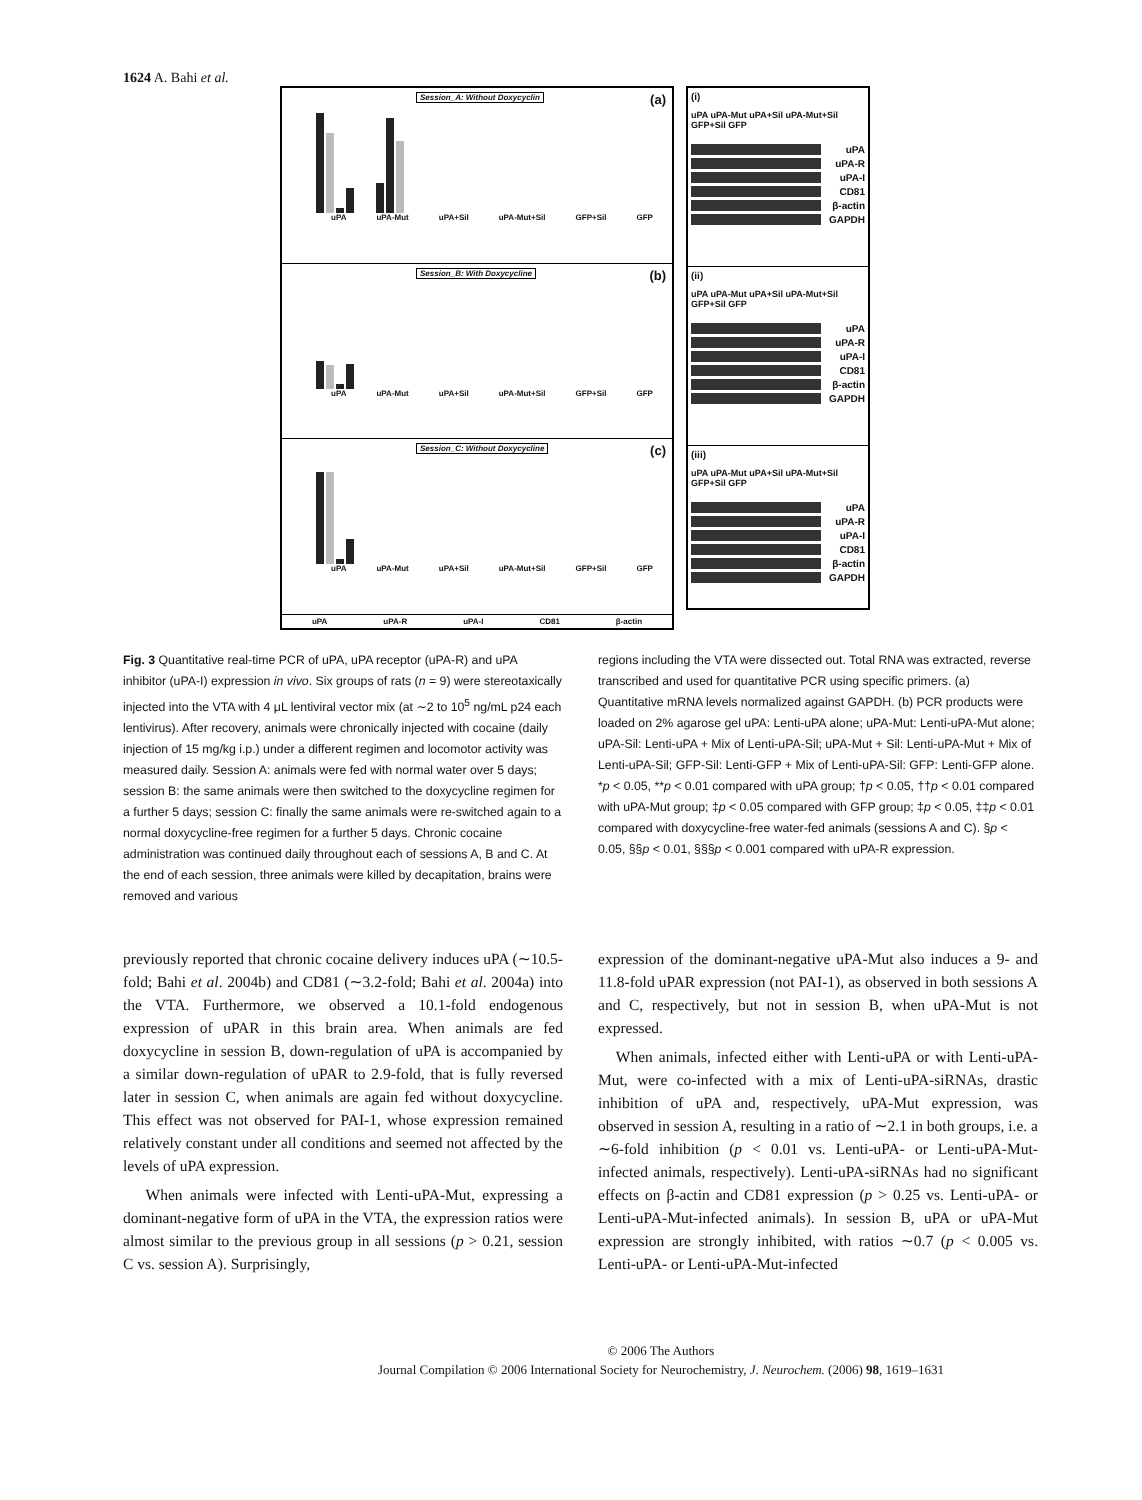1624 A. Bahi et al.
Session_A: Without Doxycyclin (a)
uPA uPA-Mut uPA+Sil uPA-Mut+Sil GFP+Sil GFP
Session_B: With Doxycycline (b)
uPA uPA-Mut uPA+Sil uPA-Mut+Sil GFP+Sil GFP
Session_C: Without Doxycycline (c)
uPA uPA-Mut uPA+Sil uPA-Mut+Sil GFP+Sil GFP
uPA uPA-R uPA-I CD81 β-actin
(i)
uPA uPA-Mut uPA+Sil uPA-Mut+Sil GFP+Sil GFP
uPA
uPA-R
uPA-I
CD81
β-actin
GAPDH
(ii)
uPA uPA-Mut uPA+Sil uPA-Mut+Sil GFP+Sil GFP
uPA
uPA-R
uPA-I
CD81
β-actin
GAPDH
(iii)
uPA uPA-Mut uPA+Sil uPA-Mut+Sil GFP+Sil GFP
uPA
uPA-R
uPA-I
CD81
β-actin
GAPDH
Fig. 3 Quantitative real-time PCR of uPA, uPA receptor (uPA-R) and uPA inhibitor (uPA-I) expression in vivo. Six groups of rats (n = 9) were stereotaxically injected into the VTA with 4 μL lentiviral vector mix (at ∼2 to 10<sup>5</sup> ng/mL p24 each lentivirus). After recovery, animals were chronically injected with cocaine (daily injection of 15 mg/kg i.p.) under a different regimen and locomotor activity was measured daily. Session A: animals were fed with normal water over 5 days; session B: the same animals were then switched to the doxycycline regimen for a further 5 days; session C: finally the same animals were re-switched again to a normal doxycycline-free regimen for a further 5 days. Chronic cocaine administration was continued daily throughout each of sessions A, B and C. At the end of each session, three animals were killed by decapitation, brains were removed and various
regions including the VTA were dissected out. Total RNA was extracted, reverse transcribed and used for quantitative PCR using specific primers. (a) Quantitative mRNA levels normalized against GAPDH. (b) PCR products were loaded on 2% agarose gel uPA: Lenti-uPA alone; uPA-Mut: Lenti-uPA-Mut alone; uPA-Sil: Lenti-uPA + Mix of Lenti-uPA-Sil; uPA-Mut + Sil: Lenti-uPA-Mut + Mix of Lenti-uPA-Sil; GFP-Sil: Lenti-GFP + Mix of Lenti-uPA-Sil: GFP: Lenti-GFP alone. *p < 0.05, **p < 0.01 compared with uPA group; †p < 0.05, ††p < 0.01 compared with uPA-Mut group; ‡p < 0.05 compared with GFP group; ‡p < 0.05, ‡‡p < 0.01 compared with doxycycline-free water-fed animals (sessions A and C). §p < 0.05, §§p < 0.01, §§§p < 0.001 compared with uPA-R expression.
previously reported that chronic cocaine delivery induces uPA (∼10.5-fold; Bahi et al. 2004b) and CD81 (∼3.2-fold; Bahi et al. 2004a) into the VTA. Furthermore, we observed a 10.1-fold endogenous expression of uPAR in this brain area. When animals are fed doxycycline in session B, down-regulation of uPA is accompanied by a similar down-regulation of uPAR to 2.9-fold, that is fully reversed later in session C, when animals are again fed without doxycycline. This effect was not observed for PAI-1, whose expression remained relatively constant under all conditions and seemed not affected by the levels of uPA expression.
When animals were infected with Lenti-uPA-Mut, expressing a dominant-negative form of uPA in the VTA, the expression ratios were almost similar to the previous group in all sessions (p > 0.21, session C vs. session A). Surprisingly,
expression of the dominant-negative uPA-Mut also induces a 9- and 11.8-fold uPAR expression (not PAI-1), as observed in both sessions A and C, respectively, but not in session B, when uPA-Mut is not expressed.
When animals, infected either with Lenti-uPA or with Lenti-uPA-Mut, were co-infected with a mix of Lenti-uPA-siRNAs, drastic inhibition of uPA and, respectively, uPA-Mut expression, was observed in session A, resulting in a ratio of ∼2.1 in both groups, i.e. a ∼6-fold inhibition (p < 0.01 vs. Lenti-uPA- or Lenti-uPA-Mut-infected animals, respectively). Lenti-uPA-siRNAs had no significant effects on β-actin and CD81 expression (p > 0.25 vs. Lenti-uPA- or Lenti-uPA-Mut-infected animals). In session B, uPA or uPA-Mut expression are strongly inhibited, with ratios ∼0.7 (p < 0.005 vs. Lenti-uPA- or Lenti-uPA-Mut-infected
© 2006 The Authors
Journal Compilation © 2006 International Society for Neurochemistry, J. Neurochem. (2006) 98, 1619–1631